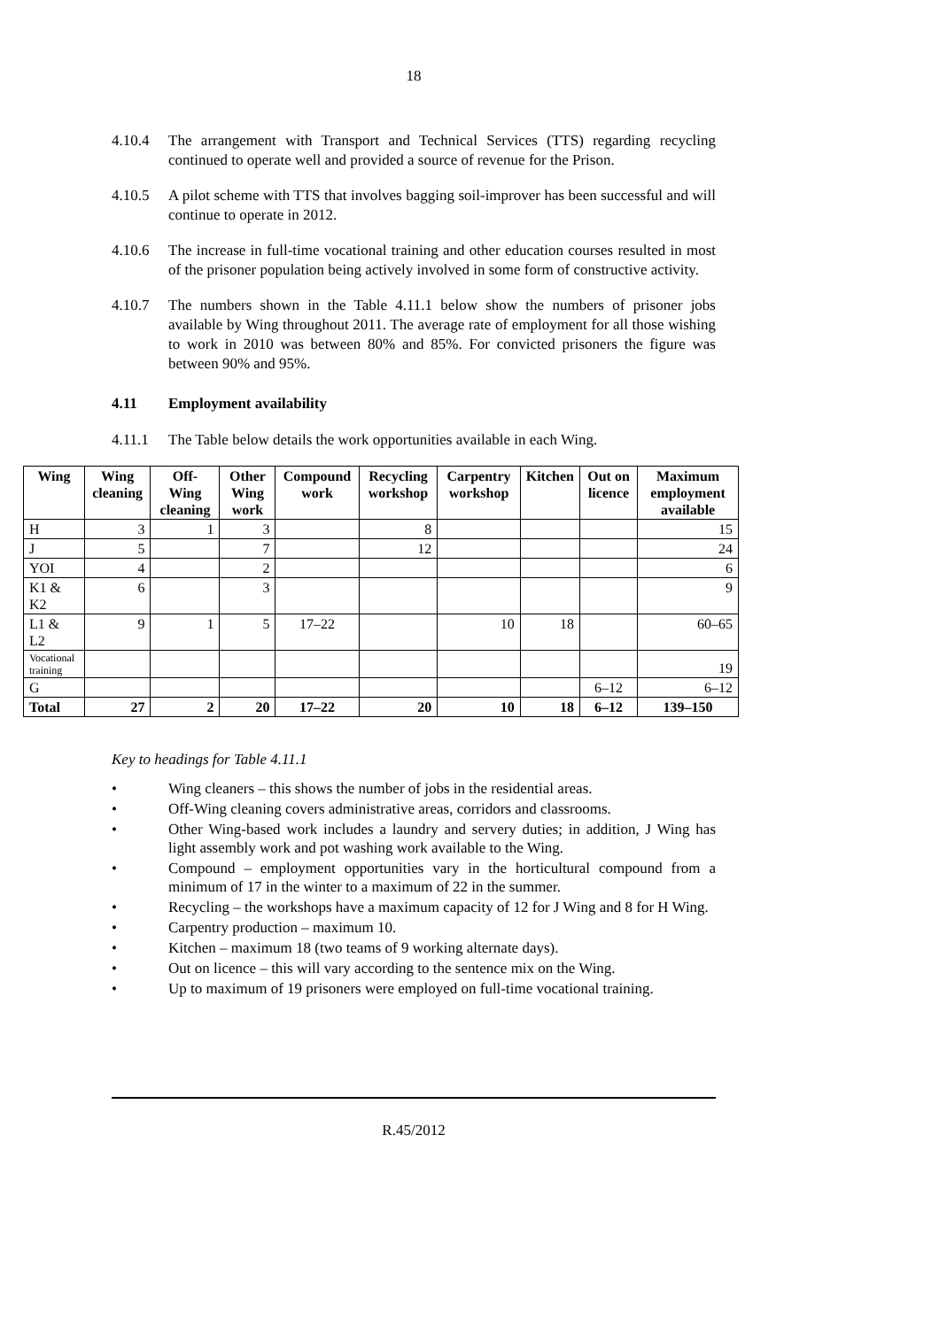18
4.10.4 The arrangement with Transport and Technical Services (TTS) regarding recycling continued to operate well and provided a source of revenue for the Prison.
4.10.5 A pilot scheme with TTS that involves bagging soil-improver has been successful and will continue to operate in 2012.
4.10.6 The increase in full-time vocational training and other education courses resulted in most of the prisoner population being actively involved in some form of constructive activity.
4.10.7 The numbers shown in the Table 4.11.1 below show the numbers of prisoner jobs available by Wing throughout 2011. The average rate of employment for all those wishing to work in 2010 was between 80% and 85%. For convicted prisoners the figure was between 90% and 95%.
4.11 Employment availability
4.11.1 The Table below details the work opportunities available in each Wing.
| Wing | Wing cleaning | Off-Wing cleaning | Other Wing work | Compound work | Recycling workshop | Carpentry workshop | Kitchen | Out on licence | Maximum employment available |
| --- | --- | --- | --- | --- | --- | --- | --- | --- | --- |
| H | 3 | 1 | 3 | | 8 | | | | 15 |
| J | 5 | | 7 | | 12 | | | | 24 |
| YOI | 4 | | 2 | | | | | | 6 |
| K1 & K2 | 6 | | 3 | | | | | | 9 |
| L1 & L2 | 9 | 1 | 5 | 17–22 | | 10 | 18 | | 60–65 |
| Vocational training | | | | | | | | | 19 |
| G | | | | | | | | 6–12 | 6–12 |
| Total | 27 | 2 | 20 | 17–22 | 20 | 10 | 18 | 6–12 | 139–150 |
Key to headings for Table 4.11.1
• Wing cleaners – this shows the number of jobs in the residential areas.
• Off-Wing cleaning covers administrative areas, corridors and classrooms.
• Other Wing-based work includes a laundry and servery duties; in addition, J Wing has light assembly work and pot washing work available to the Wing.
• Compound – employment opportunities vary in the horticultural compound from a minimum of 17 in the winter to a maximum of 22 in the summer.
• Recycling – the workshops have a maximum capacity of 12 for J Wing and 8 for H Wing.
• Carpentry production – maximum 10.
• Kitchen – maximum 18 (two teams of 9 working alternate days).
• Out on licence – this will vary according to the sentence mix on the Wing.
• Up to maximum of 19 prisoners were employed on full-time vocational training.
R.45/2012